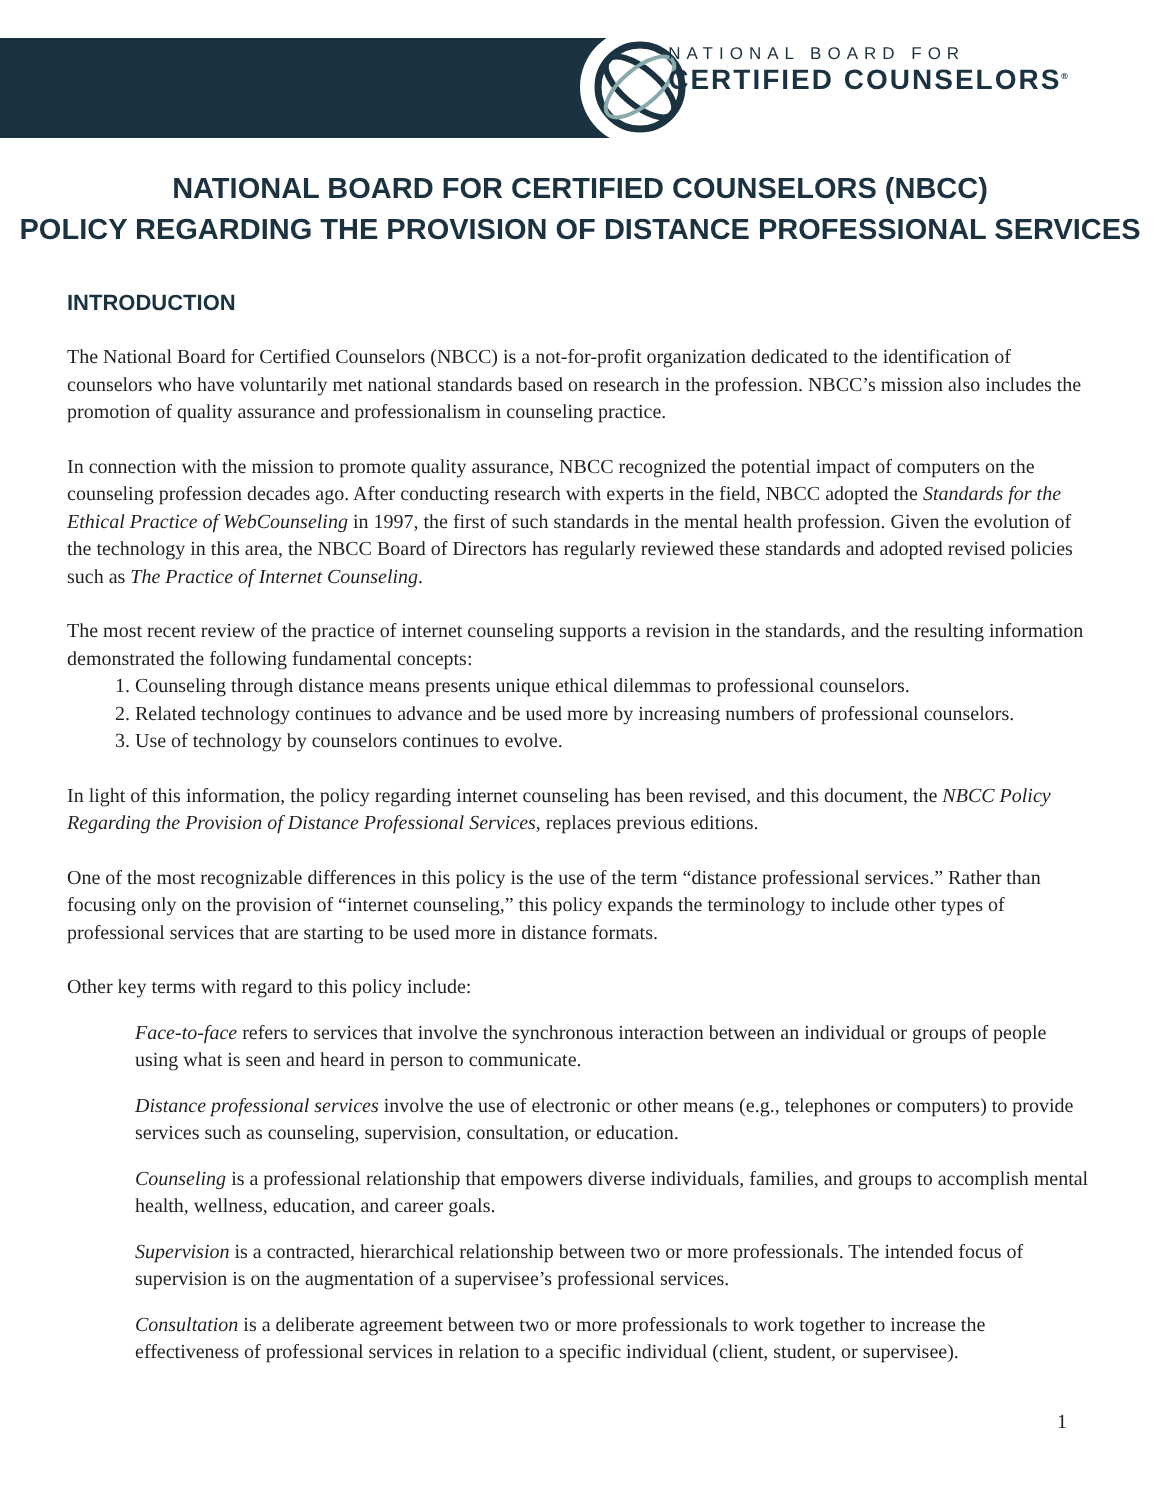NATIONAL BOARD FOR
CERTIFIED COUNSELORS<sup>®</sup>
NATIONAL BOARD FOR CERTIFIED COUNSELORS (NBCC)
POLICY REGARDING THE PROVISION OF DISTANCE PROFESSIONAL SERVICES
INTRODUCTION
The National Board for Certified Counselors (NBCC) is a not-for-profit organization dedicated to the identification of counselors who have voluntarily met national standards based on research in the profession. NBCC’s mission also includes the promotion of quality assurance and professionalism in counseling practice.
In connection with the mission to promote quality assurance, NBCC recognized the potential impact of computers on the counseling profession decades ago. After conducting research with experts in the field, NBCC adopted the Standards for the Ethical Practice of WebCounseling in 1997, the first of such standards in the mental health profession. Given the evolution of the technology in this area, the NBCC Board of Directors has regularly reviewed these standards and adopted revised policies such as The Practice of Internet Counseling.
The most recent review of the practice of internet counseling supports a revision in the standards, and the resulting information demonstrated the following fundamental concepts:
1. Counseling through distance means presents unique ethical dilemmas to professional counselors.
2. Related technology continues to advance and be used more by increasing numbers of professional counselors.
3. Use of technology by counselors continues to evolve.
In light of this information, the policy regarding internet counseling has been revised, and this document, the NBCC Policy Regarding the Provision of Distance Professional Services, replaces previous editions.
One of the most recognizable differences in this policy is the use of the term “distance professional services.” Rather than focusing only on the provision of “internet counseling,” this policy expands the terminology to include other types of professional services that are starting to be used more in distance formats.
Other key terms with regard to this policy include:
Face-to-face refers to services that involve the synchronous interaction between an individual or groups of people using what is seen and heard in person to communicate.
Distance professional services involve the use of electronic or other means (e.g., telephones or computers) to provide services such as counseling, supervision, consultation, or education.
Counseling is a professional relationship that empowers diverse individuals, families, and groups to accomplish mental health, wellness, education, and career goals.
Supervision is a contracted, hierarchical relationship between two or more professionals. The intended focus of supervision is on the augmentation of a supervisee’s professional services.
Consultation is a deliberate agreement between two or more professionals to work together to increase the effectiveness of professional services in relation to a specific individual (client, student, or supervisee).
1